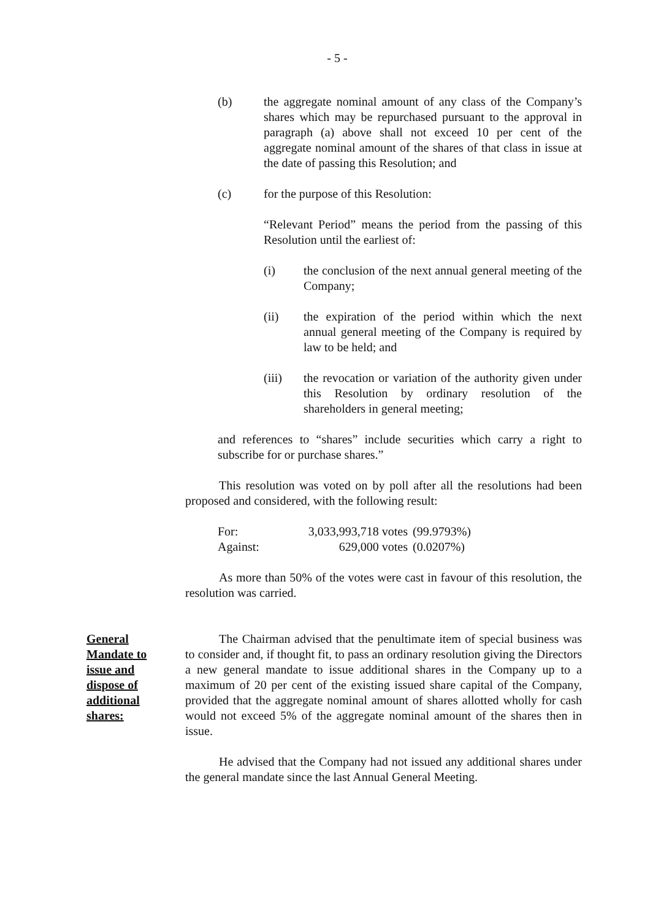- 5 -
(b) the aggregate nominal amount of any class of the Company’s shares which may be repurchased pursuant to the approval in paragraph (a) above shall not exceed 10 per cent of the aggregate nominal amount of the shares of that class in issue at the date of passing this Resolution; and
(c) for the purpose of this Resolution:
“Relevant Period” means the period from the passing of this Resolution until the earliest of:
(i) the conclusion of the next annual general meeting of the Company;
(ii) the expiration of the period within which the next annual general meeting of the Company is required by law to be held; and
(iii) the revocation or variation of the authority given under this Resolution by ordinary resolution of the shareholders in general meeting;
and references to “shares” include securities which carry a right to subscribe for or purchase shares.”
This resolution was voted on by poll after all the resolutions had been proposed and considered, with the following result:
| For: | 3,033,993,718 votes | (99.9793%) |
| Against: | 629,000 votes | (0.0207%) |
As more than 50% of the votes were cast in favour of this resolution, the resolution was carried.
General
Mandate to
issue and
dispose of
additional
shares:
The Chairman advised that the penultimate item of special business was to consider and, if thought fit, to pass an ordinary resolution giving the Directors a new general mandate to issue additional shares in the Company up to a maximum of 20 per cent of the existing issued share capital of the Company, provided that the aggregate nominal amount of shares allotted wholly for cash would not exceed 5% of the aggregate nominal amount of the shares then in issue.
He advised that the Company had not issued any additional shares under the general mandate since the last Annual General Meeting.